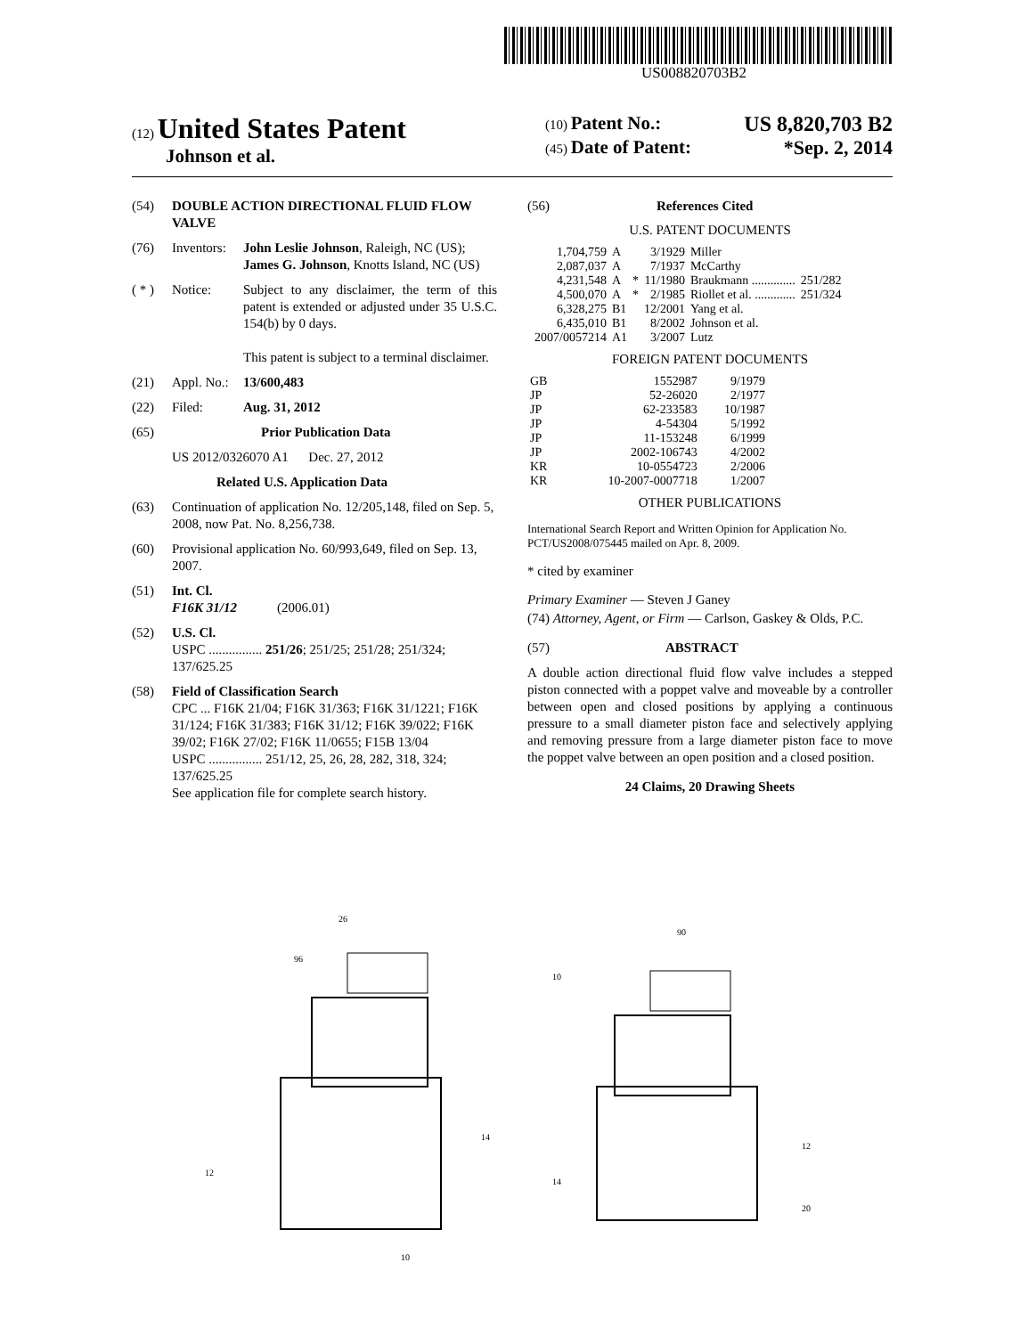US008820703B2
(12) United States Patent
Johnson et al.
(10) Patent No.: US 8,820,703 B2
(45) Date of Patent: *Sep. 2, 2014
(54) DOUBLE ACTION DIRECTIONAL FLUID FLOW VALVE
(76) Inventors: John Leslie Johnson, Raleigh, NC (US); James G. Johnson, Knotts Island, NC (US)
( * ) Notice: Subject to any disclaimer, the term of this patent is extended or adjusted under 35 U.S.C. 154(b) by 0 days.
This patent is subject to a terminal disclaimer.
(21) Appl. No.: 13/600,483
(22) Filed: Aug. 31, 2012
(65) Prior Publication Data
US 2012/0326070 A1 Dec. 27, 2012
Related U.S. Application Data
(63) Continuation of application No. 12/205,148, filed on Sep. 5, 2008, now Pat. No. 8,256,738.
(60) Provisional application No. 60/993,649, filed on Sep. 13, 2007.
(51) Int. Cl.
F16K 31/12 (2006.01)
(52) U.S. Cl.
USPC ................ 251/26; 251/25; 251/28; 251/324; 137/625.25
(58) Field of Classification Search
CPC ... F16K 21/04; F16K 31/363; F16K 31/1221; F16K 31/124; F16K 31/383; F16K 31/12; F16K 39/022; F16K 39/02; F16K 27/02; F16K 11/0655; F15B 13/04
USPC ................ 251/12, 25, 26, 28, 282, 318, 324; 137/625.25
See application file for complete search history.
(56) References Cited
U.S. PATENT DOCUMENTS
| 1,704,759 | A | | 3/1929 | Miller | |
| 2,087,037 | A | | 7/1937 | McCarthy | |
| 4,231,548 | A | * | 11/1980 | Braukmann .............. | 251/282 |
| 4,500,070 | A | * | 2/1985 | Riollet et al. ............. | 251/324 |
| 6,328,275 | B1 | | 12/2001 | Yang et al. | |
| 6,435,010 | B1 | | 8/2002 | Johnson et al. | |
| 2007/0057214 | A1 | | 3/2007 | Lutz | |
FOREIGN PATENT DOCUMENTS
| GB | 1552987 | 9/1979 |
| JP | 52-26020 | 2/1977 |
| JP | 62-233583 | 10/1987 |
| JP | 4-54304 | 5/1992 |
| JP | 11-153248 | 6/1999 |
| JP | 2002-106743 | 4/2002 |
| KR | 10-0554723 | 2/2006 |
| KR | 10-2007-0007718 | 1/2007 |
OTHER PUBLICATIONS
International Search Report and Written Opinion for Application No. PCT/US2008/075445 mailed on Apr. 8, 2009.
* cited by examiner
Primary Examiner — Steven J Ganey
(74) Attorney, Agent, or Firm — Carlson, Gaskey & Olds, P.C.
(57) ABSTRACT
A double action directional fluid flow valve includes a stepped piston connected with a poppet valve and moveable by a controller between open and closed positions by applying a continuous pressure to a small diameter piston face and selectively applying and removing pressure from a large diameter piston face to move the poppet valve between an open position and a closed position.
24 Claims, 20 Drawing Sheets
26
96
12
14
10
90
10
12
14
20